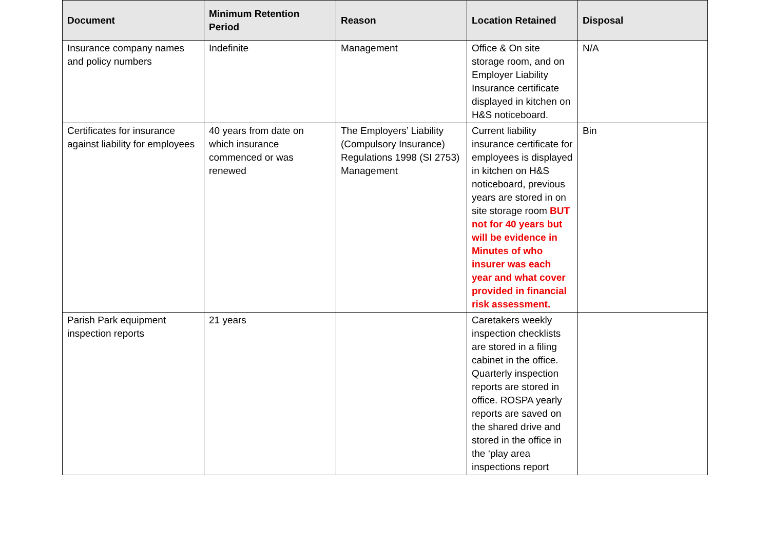| Document | Minimum Retention Period | Reason | Location Retained | Disposal |
| --- | --- | --- | --- | --- |
| Insurance company names and policy numbers | Indefinite | Management | Office & On site storage room, and on Employer Liability Insurance certificate displayed in kitchen on H&S noticeboard. | N/A |
| Certificates for insurance against liability for employees | 40 years from date on which insurance commenced or was renewed | The Employers’ Liability (Compulsory Insurance) Regulations 1998 (SI 2753) Management | Current liability insurance certificate for employees is displayed in kitchen on H&S noticeboard, previous years are stored in on site storage room BUT not for 40 years but will be evidence in Minutes of who insurer was each year and what cover provided in financial risk assessment. | Bin |
| Parish Park equipment inspection reports | 21 years | | Caretakers weekly inspection checklists are stored in a filing cabinet in the office. Quarterly inspection reports are stored in office. ROSPA yearly reports are saved on the shared drive and stored in the office in the ‘play area inspections report | |